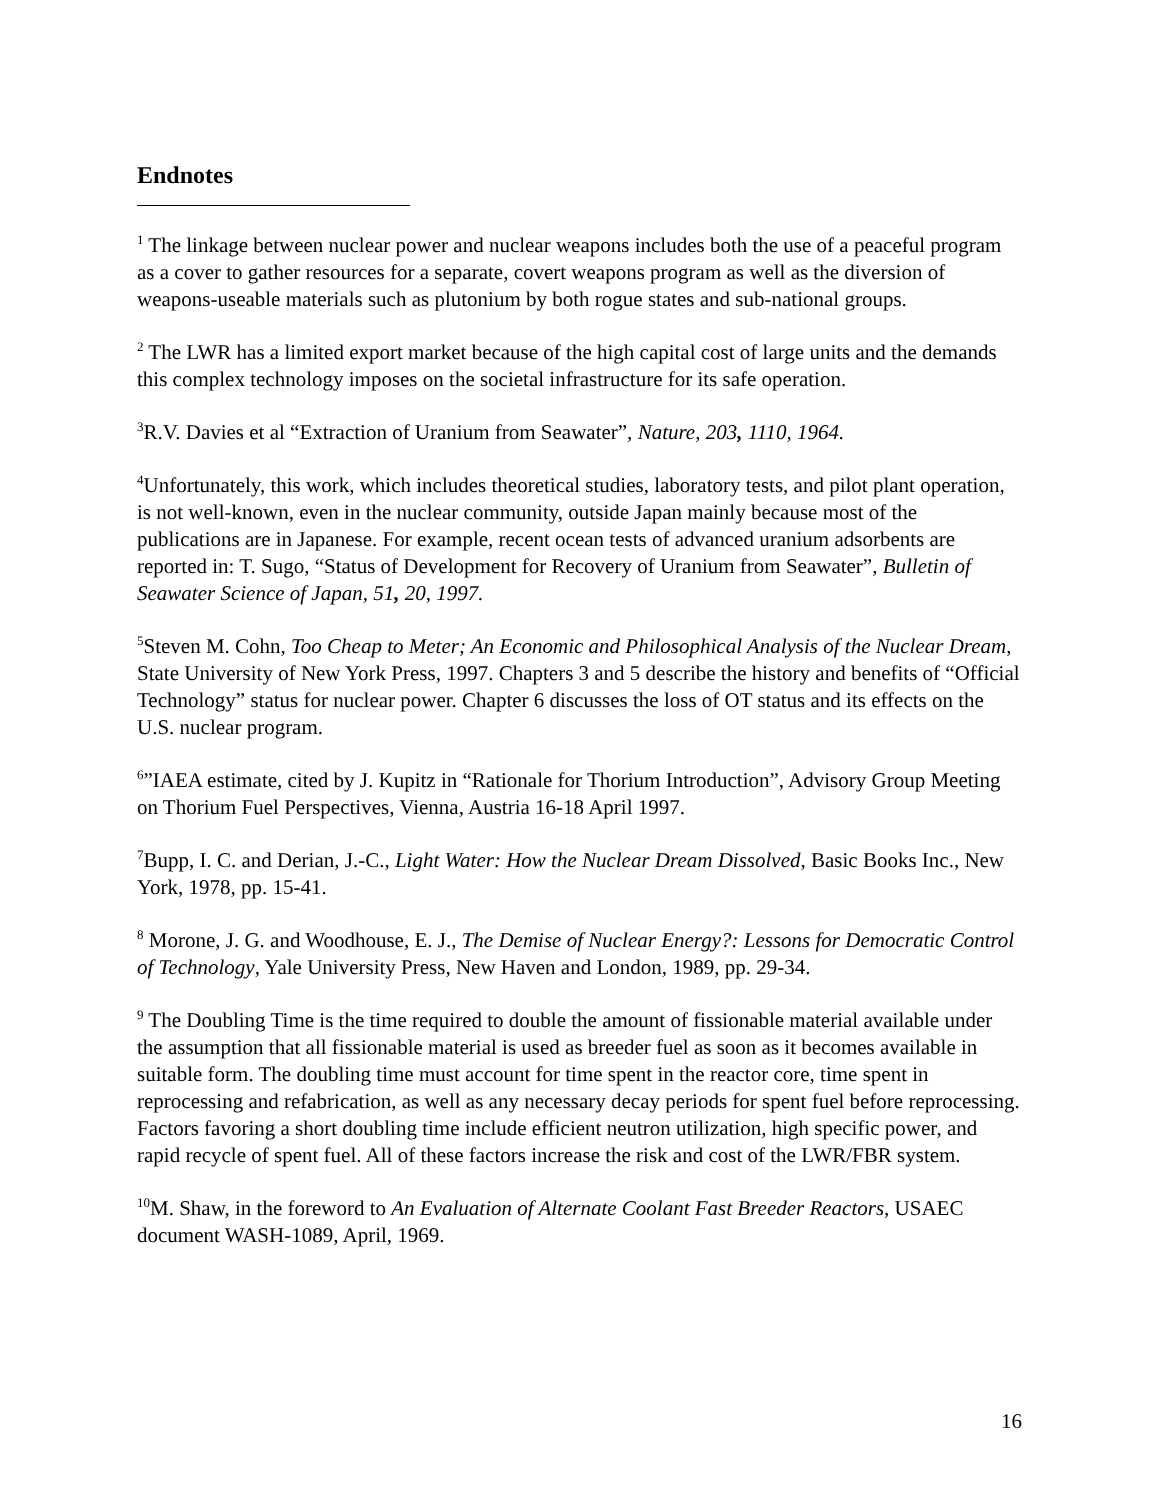Endnotes
<sup>1</sup> The linkage between nuclear power and nuclear weapons includes both the use of a peaceful program as a cover to gather resources for a separate, covert weapons program as well as the diversion of weapons-useable materials such as plutonium by both rogue states and sub-national groups.
<sup>2</sup> The LWR has a limited export market because of the high capital cost of large units and the demands this complex technology imposes on the societal infrastructure for its safe operation.
<sup>3</sup> R.V. Davies et al “Extraction of Uranium from Seawater”, Nature, 203, 1110, 1964.
<sup>4</sup> Unfortunately, this work, which includes theoretical studies, laboratory tests, and pilot plant operation, is not well-known, even in the nuclear community, outside Japan mainly because most of the publications are in Japanese. For example, recent ocean tests of advanced uranium adsorbents are reported in: T. Sugo, “Status of Development for Recovery of Uranium from Seawater”, Bulletin of Seawater Science of Japan, 51, 20, 1997.
<sup>5</sup> Steven M. Cohn, Too Cheap to Meter; An Economic and Philosophical Analysis of the Nuclear Dream, State University of New York Press, 1997. Chapters 3 and 5 describe the history and benefits of “Official Technology” status for nuclear power. Chapter 6 discusses the loss of OT status and its effects on the U.S. nuclear program.
<sup>6</sup>”IAEA estimate, cited by J. Kupitz in “Rationale for Thorium Introduction”, Advisory Group Meeting on Thorium Fuel Perspectives, Vienna, Austria 16-18 April 1997.
<sup>7</sup> Bupp, I. C. and Derian, J.-C., Light Water: How the Nuclear Dream Dissolved, Basic Books Inc., New York, 1978, pp. 15-41.
<sup>8</sup> Morone, J. G. and Woodhouse, E. J., The Demise of Nuclear Energy?: Lessons for Democratic Control of Technology, Yale University Press, New Haven and London, 1989, pp. 29-34.
<sup>9</sup> The Doubling Time is the time required to double the amount of fissionable material available under the assumption that all fissionable material is used as breeder fuel as soon as it becomes available in suitable form. The doubling time must account for time spent in the reactor core, time spent in reprocessing and refabrication, as well as any necessary decay periods for spent fuel before reprocessing. Factors favoring a short doubling time include efficient neutron utilization, high specific power, and rapid recycle of spent fuel. All of these factors increase the risk and cost of the LWR/FBR system.
<sup>10</sup> M. Shaw, in the foreword to An Evaluation of Alternate Coolant Fast Breeder Reactors, USAEC document WASH-1089, April, 1969.
16